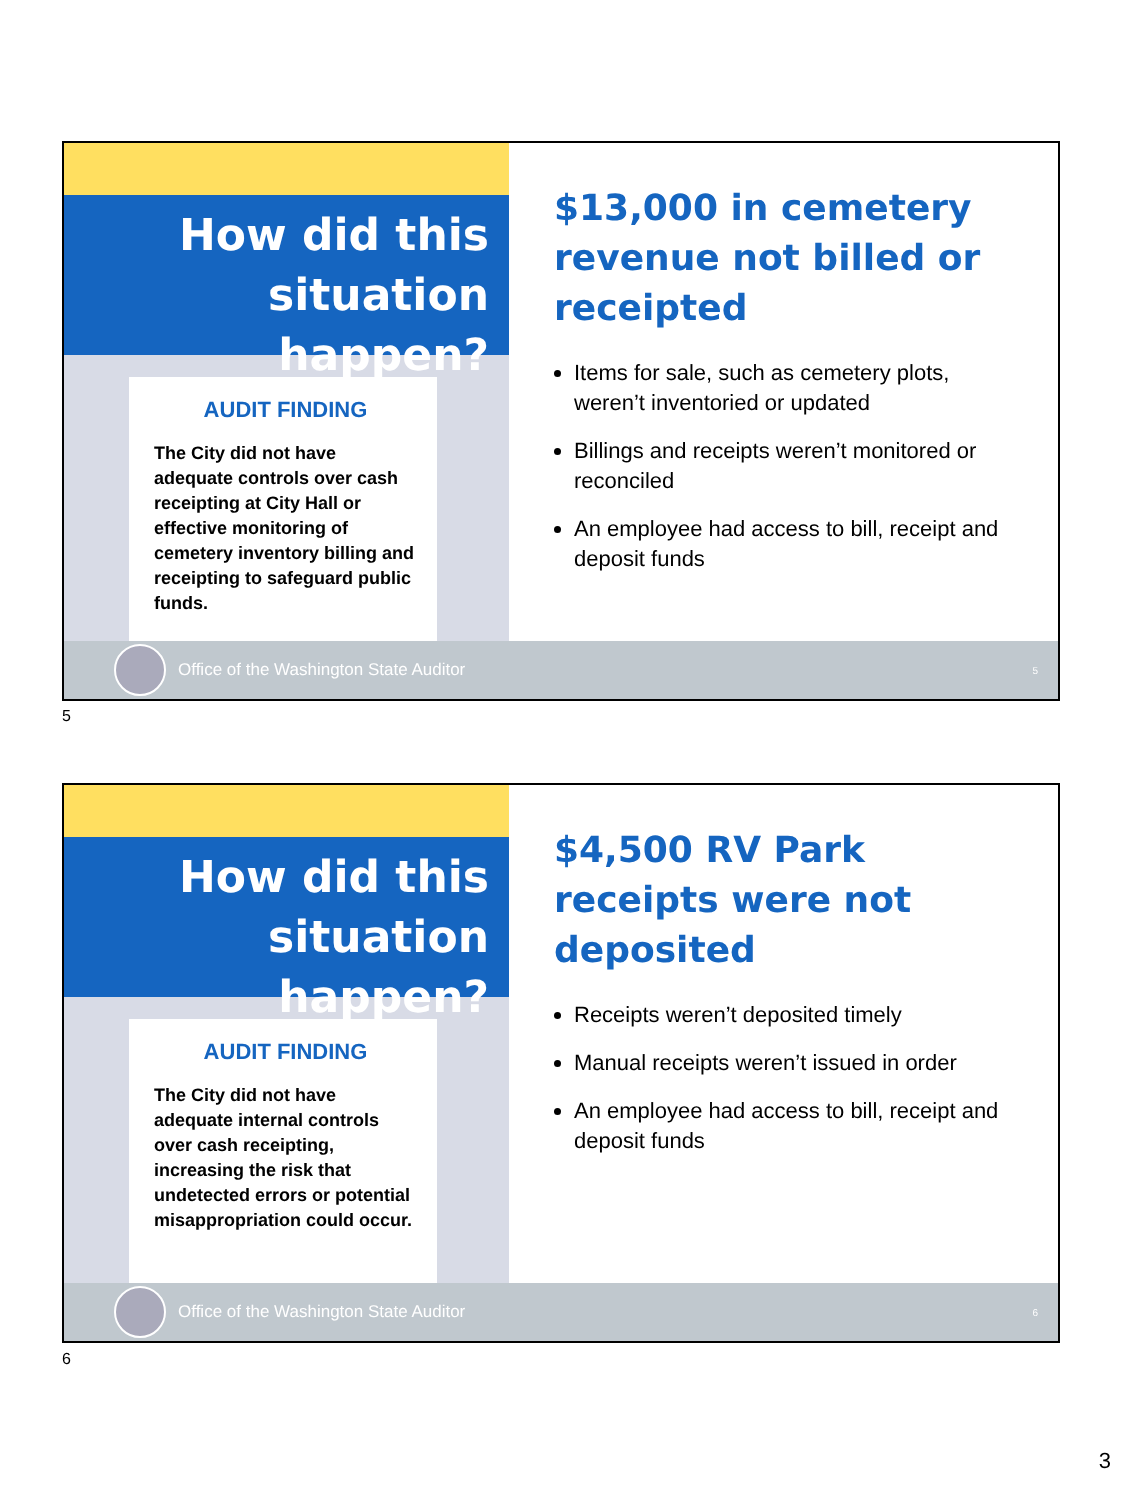How did this situation happen?
AUDIT FINDING
The City did not have adequate controls over cash receipting at City Hall or effective monitoring of cemetery inventory billing and receipting to safeguard public funds.
$13,000 in cemetery revenue not billed or receipted
Items for sale, such as cemetery plots, weren’t inventoried or updated
Billings and receipts weren’t monitored or reconciled
An employee had access to bill, receipt and deposit funds
Office of the Washington State Auditor 5
5
How did this situation happen?
AUDIT FINDING
The City did not have adequate internal controls over cash receipting, increasing the risk that undetected errors or potential misappropriation could occur.
$4,500 RV Park receipts were not deposited
Receipts weren’t deposited timely
Manual receipts weren’t issued in order
An employee had access to bill, receipt and deposit funds
Office of the Washington State Auditor 6
6
3